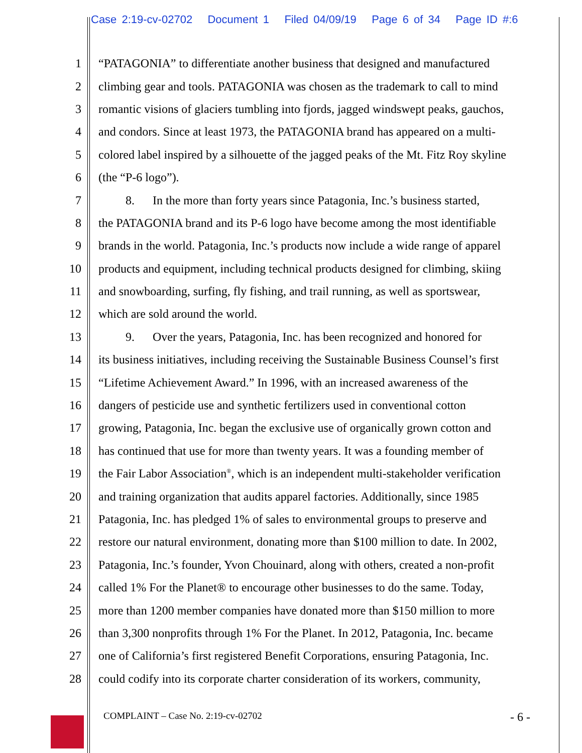Case 2:19-cv-02702 Document 1 Filed 04/09/19 Page 6 of 34 Page ID #:6
1 “PATAGONIA” to differentiate another business that designed and manufactured
2 climbing gear and tools. PATAGONIA was chosen as the trademark to call to mind
3 romantic visions of glaciers tumbling into fjords, jagged windswept peaks, gauchos,
4 and condors. Since at least 1973, the PATAGONIA brand has appeared on a multi-
5 colored label inspired by a silhouette of the jagged peaks of the Mt. Fitz Roy skyline
6 (the “P-6 logo”).
7 8. In the more than forty years since Patagonia, Inc.’s business started,
8 the PATAGONIA brand and its P-6 logo have become among the most identifiable
9 brands in the world. Patagonia, Inc.’s products now include a wide range of apparel
10 products and equipment, including technical products designed for climbing, skiing
11 and snowboarding, surfing, fly fishing, and trail running, as well as sportswear,
12 which are sold around the world.
13 9. Over the years, Patagonia, Inc. has been recognized and honored for
14 its business initiatives, including receiving the Sustainable Business Counsel’s first
15 “Lifetime Achievement Award.” In 1996, with an increased awareness of the
16 dangers of pesticide use and synthetic fertilizers used in conventional cotton
17 growing, Patagonia, Inc. began the exclusive use of organically grown cotton and
18 has continued that use for more than twenty years. It was a founding member of
19 the Fair Labor Association<sup>®</sup>, which is an independent multi-stakeholder verification
20 and training organization that audits apparel factories. Additionally, since 1985
21 Patagonia, Inc. has pledged 1% of sales to environmental groups to preserve and
22 restore our natural environment, donating more than $100 million to date. In 2002,
23 Patagonia, Inc.’s founder, Yvon Chouinard, along with others, created a non-profit
24 called 1% For the Planet® to encourage other businesses to do the same. Today,
25 more than 1200 member companies have donated more than $150 million to more
26 than 3,300 nonprofits through 1% For the Planet. In 2012, Patagonia, Inc. became
27 one of California’s first registered Benefit Corporations, ensuring Patagonia, Inc.
28 could codify into its corporate charter consideration of its workers, community,
COMPLAINT – Case No. 2:19-cv-02702 - 6 -